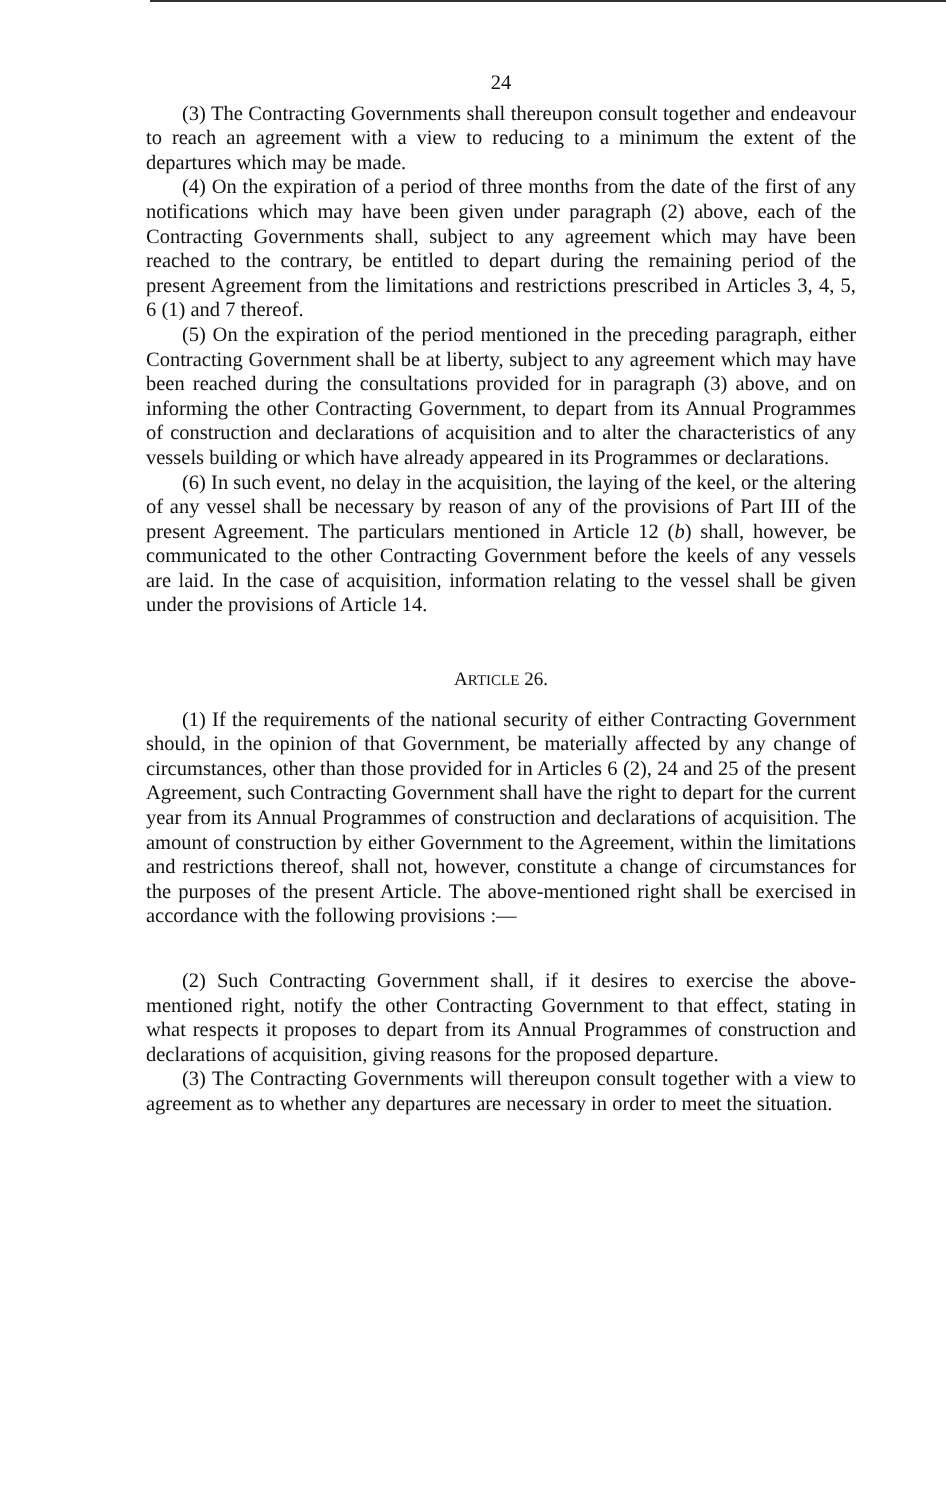24
(3) The Contracting Governments shall thereupon consult together and endeavour to reach an agreement with a view to reducing to a minimum the extent of the departures which may be made.
(4) On the expiration of a period of three months from the date of the first of any notifications which may have been given under paragraph (2) above, each of the Contracting Governments shall, subject to any agreement which may have been reached to the contrary, be entitled to depart during the remaining period of the present Agreement from the limitations and restrictions prescribed in Articles 3, 4, 5, 6 (1) and 7 thereof.
(5) On the expiration of the period mentioned in the preceding paragraph, either Contracting Government shall be at liberty, subject to any agreement which may have been reached during the consultations provided for in paragraph (3) above, and on informing the other Contracting Government, to depart from its Annual Programmes of construction and declarations of acquisition and to alter the characteristics of any vessels building or which have already appeared in its Programmes or declarations.
(6) In such event, no delay in the acquisition, the laying of the keel, or the altering of any vessel shall be necessary by reason of any of the provisions of Part III of the present Agreement. The particulars mentioned in Article 12 (b) shall, however, be communicated to the other Contracting Government before the keels of any vessels are laid. In the case of acquisition, information relating to the vessel shall be given under the provisions of Article 14.
ARTICLE 26.
(1) If the requirements of the national security of either Contracting Government should, in the opinion of that Government, be materially affected by any change of circumstances, other than those provided for in Articles 6 (2), 24 and 25 of the present Agreement, such Contracting Government shall have the right to depart for the current year from its Annual Programmes of construction and declarations of acquisition. The amount of construction by either Government to the Agreement, within the limitations and restrictions thereof, shall not, however, constitute a change of circumstances for the purposes of the present Article. The above-mentioned right shall be exercised in accordance with the following provisions :—
(2) Such Contracting Government shall, if it desires to exercise the above-mentioned right, notify the other Contracting Government to that effect, stating in what respects it proposes to depart from its Annual Programmes of construction and declarations of acquisition, giving reasons for the proposed departure.
(3) The Contracting Governments will thereupon consult together with a view to agreement as to whether any departures are necessary in order to meet the situation.